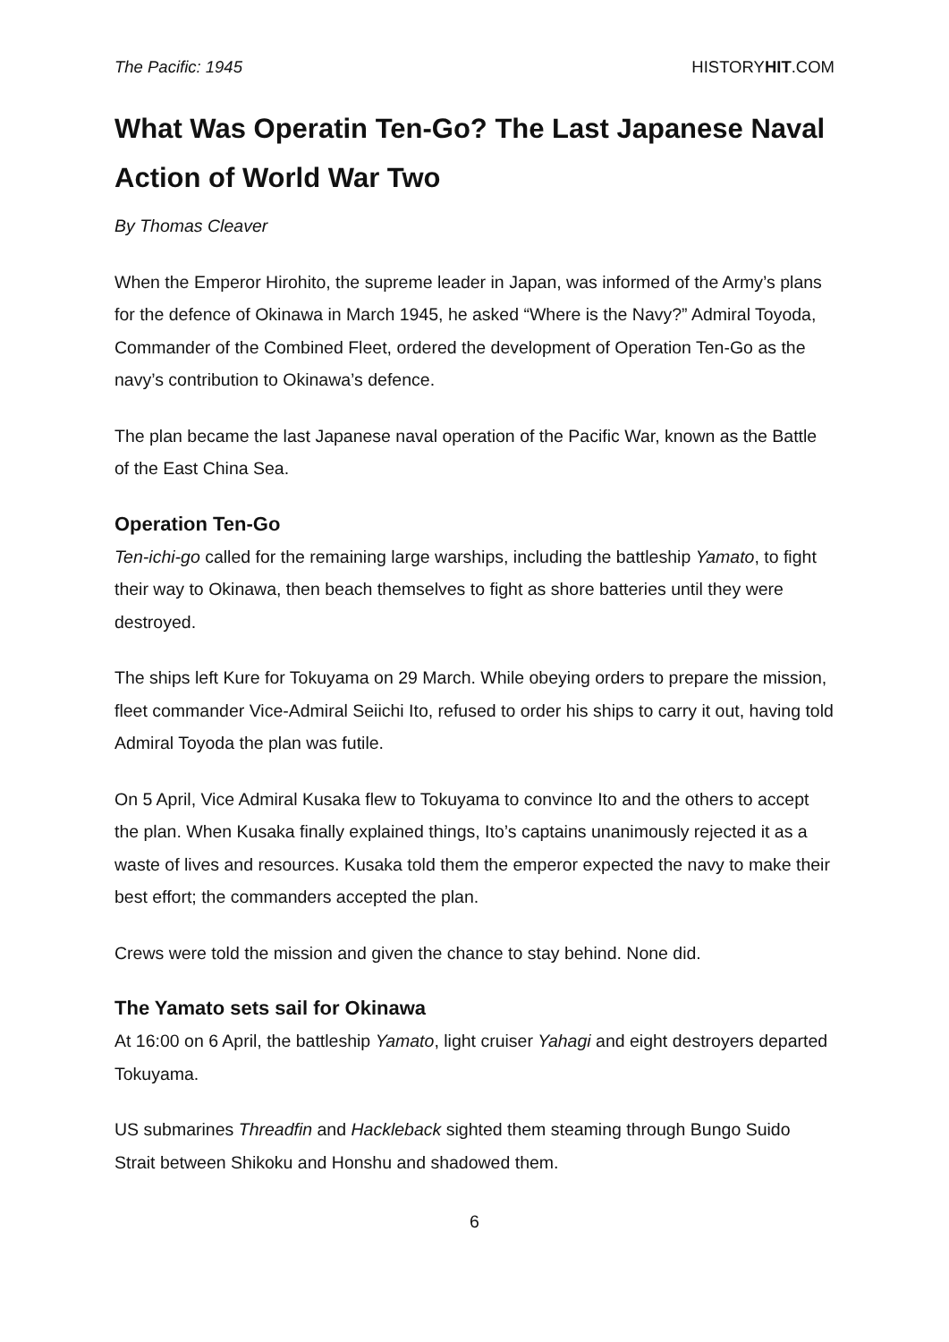The Pacific: 1945 HISTORYHIT.COM
What Was Operatin Ten-Go? The Last Japanese Naval Action of World War Two
By Thomas Cleaver
When the Emperor Hirohito, the supreme leader in Japan, was informed of the Army’s plans for the defence of Okinawa in March 1945, he asked “Where is the Navy?” Admiral Toyoda, Commander of the Combined Fleet, ordered the development of Operation Ten-Go as the navy’s contribution to Okinawa’s defence.
The plan became the last Japanese naval operation of the Pacific War, known as the Battle of the East China Sea.
Operation Ten-Go
Ten-ichi-go called for the remaining large warships, including the battleship Yamato, to fight their way to Okinawa, then beach themselves to fight as shore batteries until they were destroyed.
The ships left Kure for Tokuyama on 29 March. While obeying orders to prepare the mission, fleet commander Vice-Admiral Seiichi Ito, refused to order his ships to carry it out, having told Admiral Toyoda the plan was futile.
On 5 April, Vice Admiral Kusaka flew to Tokuyama to convince Ito and the others to accept the plan. When Kusaka finally explained things, Ito’s captains unanimously rejected it as a waste of lives and resources. Kusaka told them the emperor expected the navy to make their best effort; the commanders accepted the plan.
Crews were told the mission and given the chance to stay behind. None did.
The Yamato sets sail for Okinawa
At 16:00 on 6 April, the battleship Yamato, light cruiser Yahagi and eight destroyers departed Tokuyama.
US submarines Threadfin and Hackleback sighted them steaming through Bungo Suido Strait between Shikoku and Honshu and shadowed them.
6